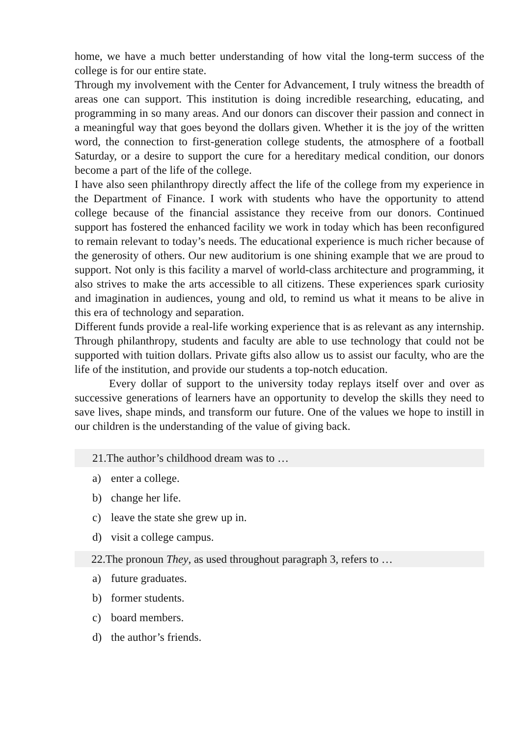home, we have a much better understanding of how vital the long-term success of the college is for our entire state.
Through my involvement with the Center for Advancement, I truly witness the breadth of areas one can support. This institution is doing incredible researching, educating, and programming in so many areas. And our donors can discover their passion and connect in a meaningful way that goes beyond the dollars given. Whether it is the joy of the written word, the connection to first-generation college students, the atmosphere of a football Saturday, or a desire to support the cure for a hereditary medical condition, our donors become a part of the life of the college.
I have also seen philanthropy directly affect the life of the college from my experience in the Department of Finance. I work with students who have the opportunity to attend college because of the financial assistance they receive from our donors. Continued support has fostered the enhanced facility we work in today which has been reconfigured to remain relevant to today’s needs. The educational experience is much richer because of the generosity of others. Our new auditorium is one shining example that we are proud to support. Not only is this facility a marvel of world-class architecture and programming, it also strives to make the arts accessible to all citizens. These experiences spark curiosity and imagination in audiences, young and old, to remind us what it means to be alive in this era of technology and separation.
Different funds provide a real-life working experience that is as relevant as any internship. Through philanthropy, students and faculty are able to use technology that could not be supported with tuition dollars. Private gifts also allow us to assist our faculty, who are the life of the institution, and provide our students a top-notch education.
Every dollar of support to the university today replays itself over and over as successive generations of learners have an opportunity to develop the skills they need to save lives, shape minds, and transform our future. One of the values we hope to instill in our children is the understanding of the value of giving back.
21.The author’s childhood dream was to …
a) enter a college.
b) change her life.
c) leave the state she grew up in.
d) visit a college campus.
22.The pronoun They, as used throughout paragraph 3, refers to …
a) future graduates.
b) former students.
c) board members.
d) the author’s friends.